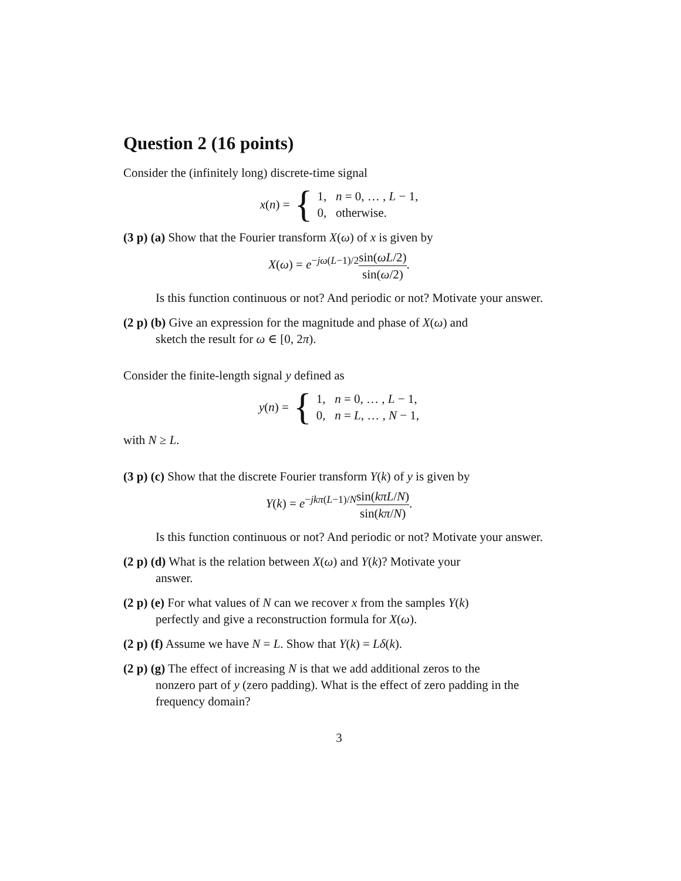Question 2 (16 points)
Consider the (infinitely long) discrete-time signal
x(n) = { 1, n = 0, … , L − 1,
0, otherwise.
(3 p) (a) Show that the Fourier transform X(ω) of x is given by
X(ω) = e<sup>−jω(L−1)/2</sup>sin(ωL/2) sin(ω/2).
Is this function continuous or not? And periodic or not? Motivate your answer.
(2 p) (b) Give an expression for the magnitude and phase of X(ω) and
sketch the result for ω ∈ [0, 2π).
Consider the finite-length signal y defined as
y(n) = { 1, n = 0, … , L − 1,
0, n = L, … , N − 1,
with N ≥ L.
(3 p) (c) Show that the discrete Fourier transform Y(k) of y is given by
Y(k) = e<sup>−jkπ(L−1)/N</sup>sin(kπL/N) sin(kπ/N).
Is this function continuous or not? And periodic or not? Motivate your answer.
(2 p) (d) What is the relation between X(ω) and Y(k)? Motivate your
answer.
(2 p) (e) For what values of N can we recover x from the samples Y(k)
perfectly and give a reconstruction formula for X(ω).
(2 p) (f) Assume we have N = L. Show that Y(k) = Lδ(k).
(2 p) (g) The effect of increasing N is that we add additional zeros to the
nonzero part of y (zero padding). What is the effect of zero padding in the frequency domain?
3